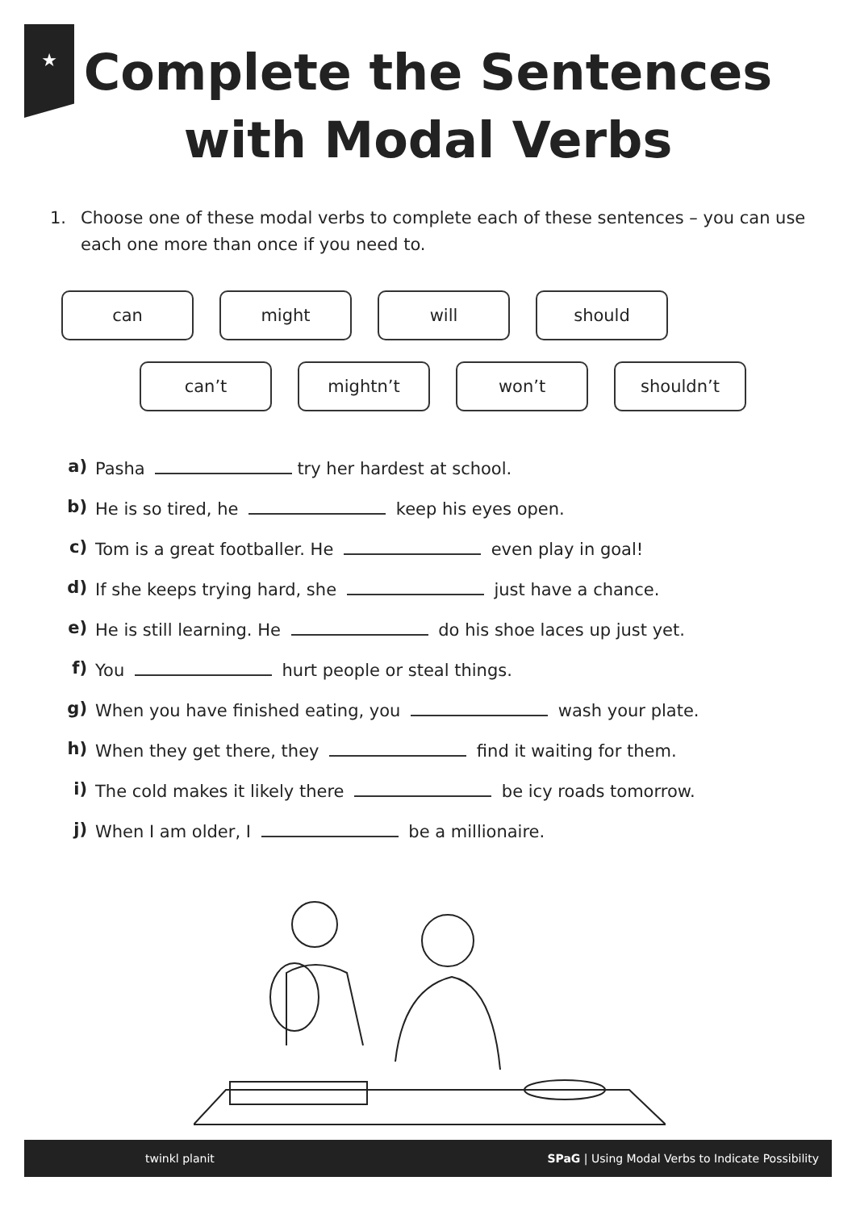★
Complete the Sentences
with Modal Verbs
1. Choose one of these modal verbs to complete each of these sentences – you can use each one more than once if you need to.
can might will should
can’t mightn’t won’t shouldn’t
a) Pasha try her hardest at school.
b) He is so tired, he keep his eyes open.
c) Tom is a great footballer. He even play in goal!
d) If she keeps trying hard, she just have a chance.
e) He is still learning. He do his shoe laces up just yet.
f) You hurt people or steal things.
g) When you have finished eating, you wash your plate.
h) When they get there, they find it waiting for them.
i) The cold makes it likely there be icy roads tomorrow.
j) When I am older, I be a millionaire.
twinkl planit SPaG | Using Modal Verbs to Indicate Possibility